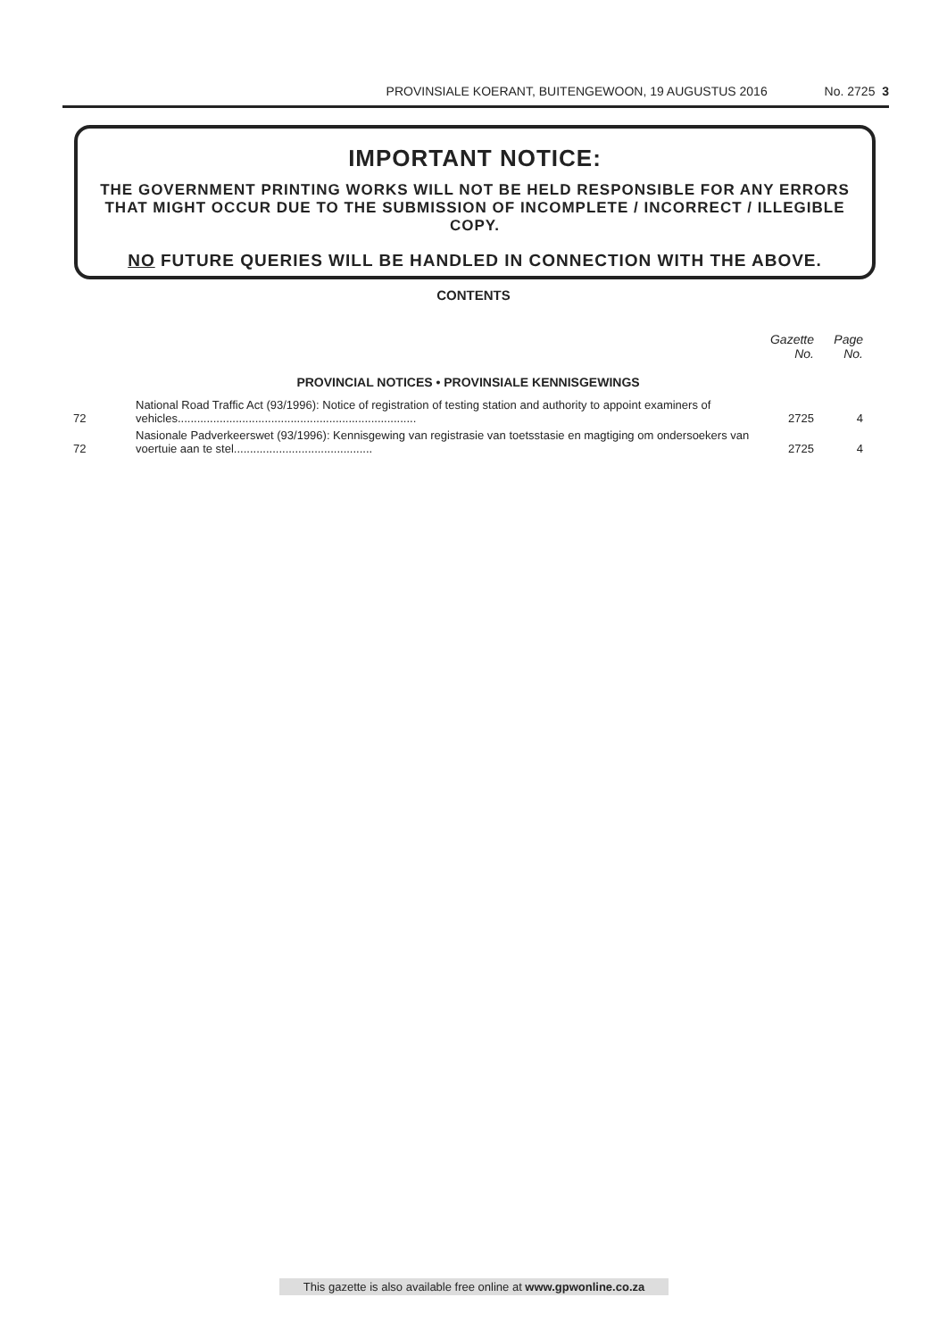PROVINSIALE KOERANT, BUITENGEWOON, 19 AUGUSTUS 2016 No. 2725 3
IMPORTANT NOTICE:
THE GOVERNMENT PRINTING WORKS WILL NOT BE HELD RESPONSIBLE FOR ANY ERRORS THAT MIGHT OCCUR DUE TO THE SUBMISSION OF INCOMPLETE / INCORRECT / ILLEGIBLE COPY.
NO FUTURE QUERIES WILL BE HANDLED IN CONNECTION WITH THE ABOVE.
CONTENTS
| | | Gazette No. | Page No. |
| --- | --- | --- | --- |
| PROVINCIAL NOTICES • PROVINSIALE KENNISGEWINGS | | | |
| 72 | National Road Traffic Act (93/1996): Notice of registration of testing station and authority to appoint examiners of vehicles.......................................................................... | 2725 | 4 |
| 72 | Nasionale Padverkeerswet (93/1996): Kennisgewing van registrasie van toetsstasie en magtiging om ondersoekers van voertuie aan te stel........................................... | 2725 | 4 |
This gazette is also available free online at www.gpwonline.co.za